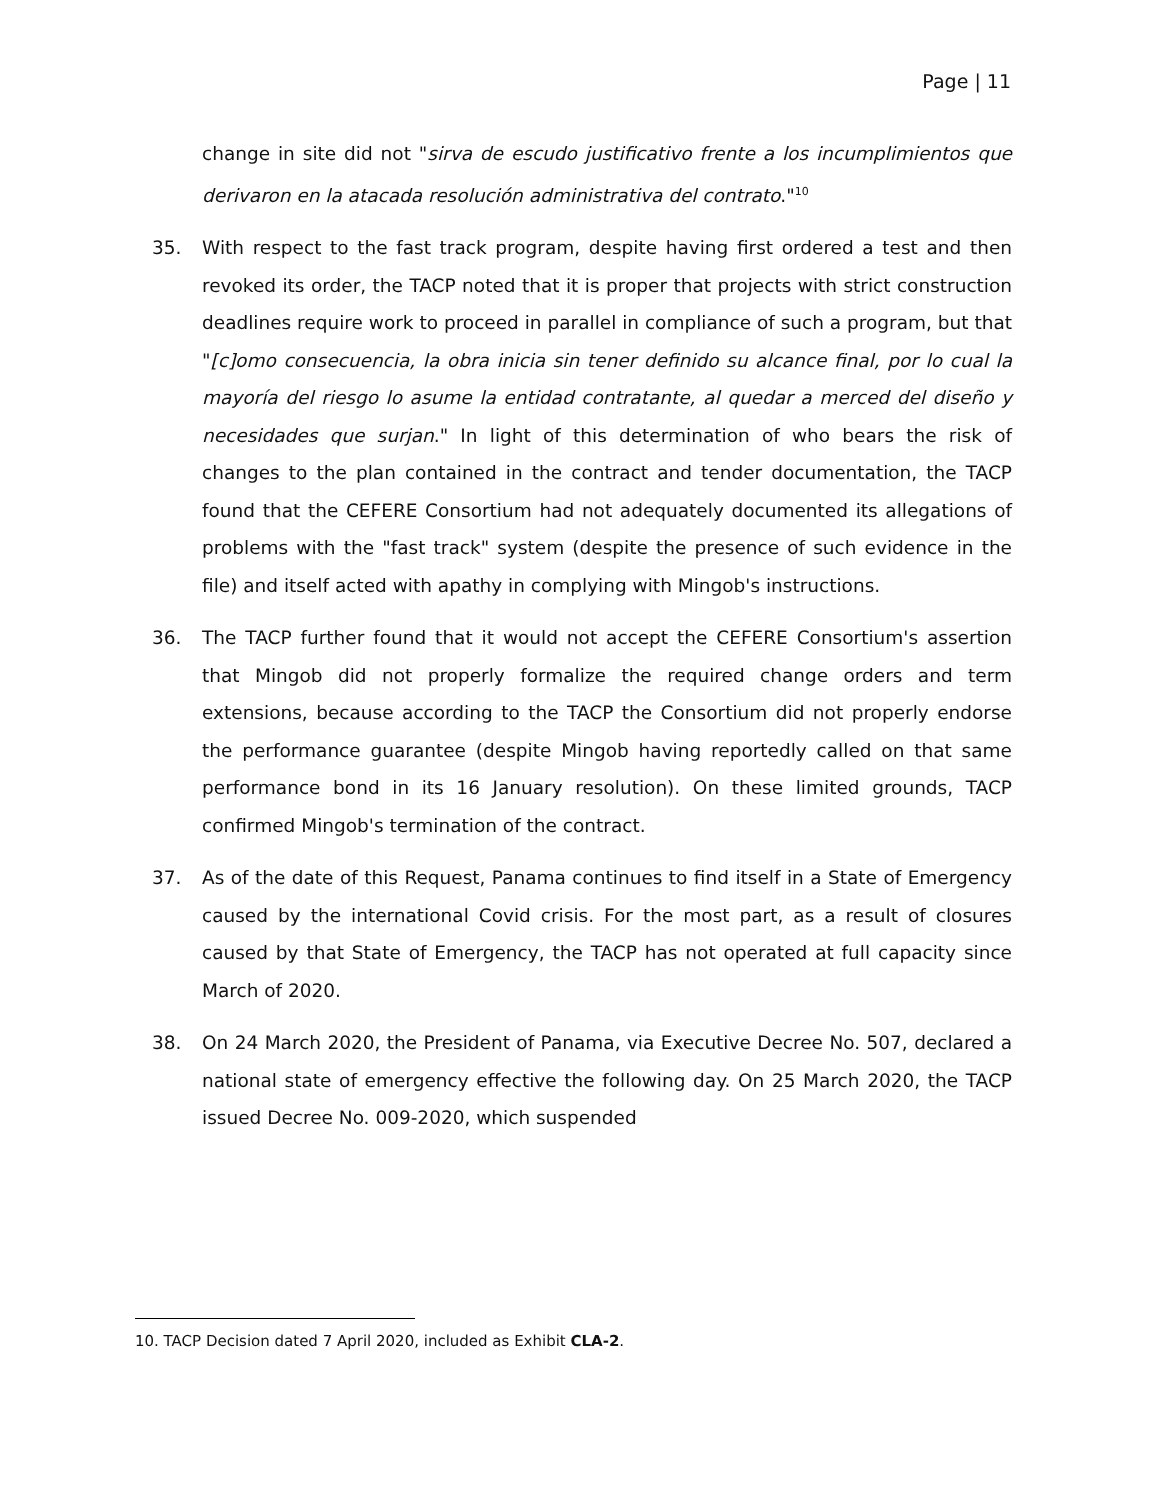Page | 11
change in site did not "sirva de escudo justificativo frente a los incumplimientos que derivaron en la atacada resolución administrativa del contrato."<sup>10</sup>
35. With respect to the fast track program, despite having first ordered a test and then revoked its order, the TACP noted that it is proper that projects with strict construction deadlines require work to proceed in parallel in compliance of such a program, but that "[c]omo consecuencia, la obra inicia sin tener definido su alcance final, por lo cual la mayoría del riesgo lo asume la entidad contratante, al quedar a merced del diseño y necesidades que surjan." In light of this determination of who bears the risk of changes to the plan contained in the contract and tender documentation, the TACP found that the CEFERE Consortium had not adequately documented its allegations of problems with the "fast track" system (despite the presence of such evidence in the file) and itself acted with apathy in complying with Mingob's instructions.
36. The TACP further found that it would not accept the CEFERE Consortium's assertion that Mingob did not properly formalize the required change orders and term extensions, because according to the TACP the Consortium did not properly endorse the performance guarantee (despite Mingob having reportedly called on that same performance bond in its 16 January resolution). On these limited grounds, TACP confirmed Mingob's termination of the contract.
37. As of the date of this Request, Panama continues to find itself in a State of Emergency caused by the international Covid crisis. For the most part, as a result of closures caused by that State of Emergency, the TACP has not operated at full capacity since March of 2020.
38. On 24 March 2020, the President of Panama, via Executive Decree No. 507, declared a national state of emergency effective the following day. On 25 March 2020, the TACP issued Decree No. 009-2020, which suspended
10. TACP Decision dated 7 April 2020, included as Exhibit CLA-2.